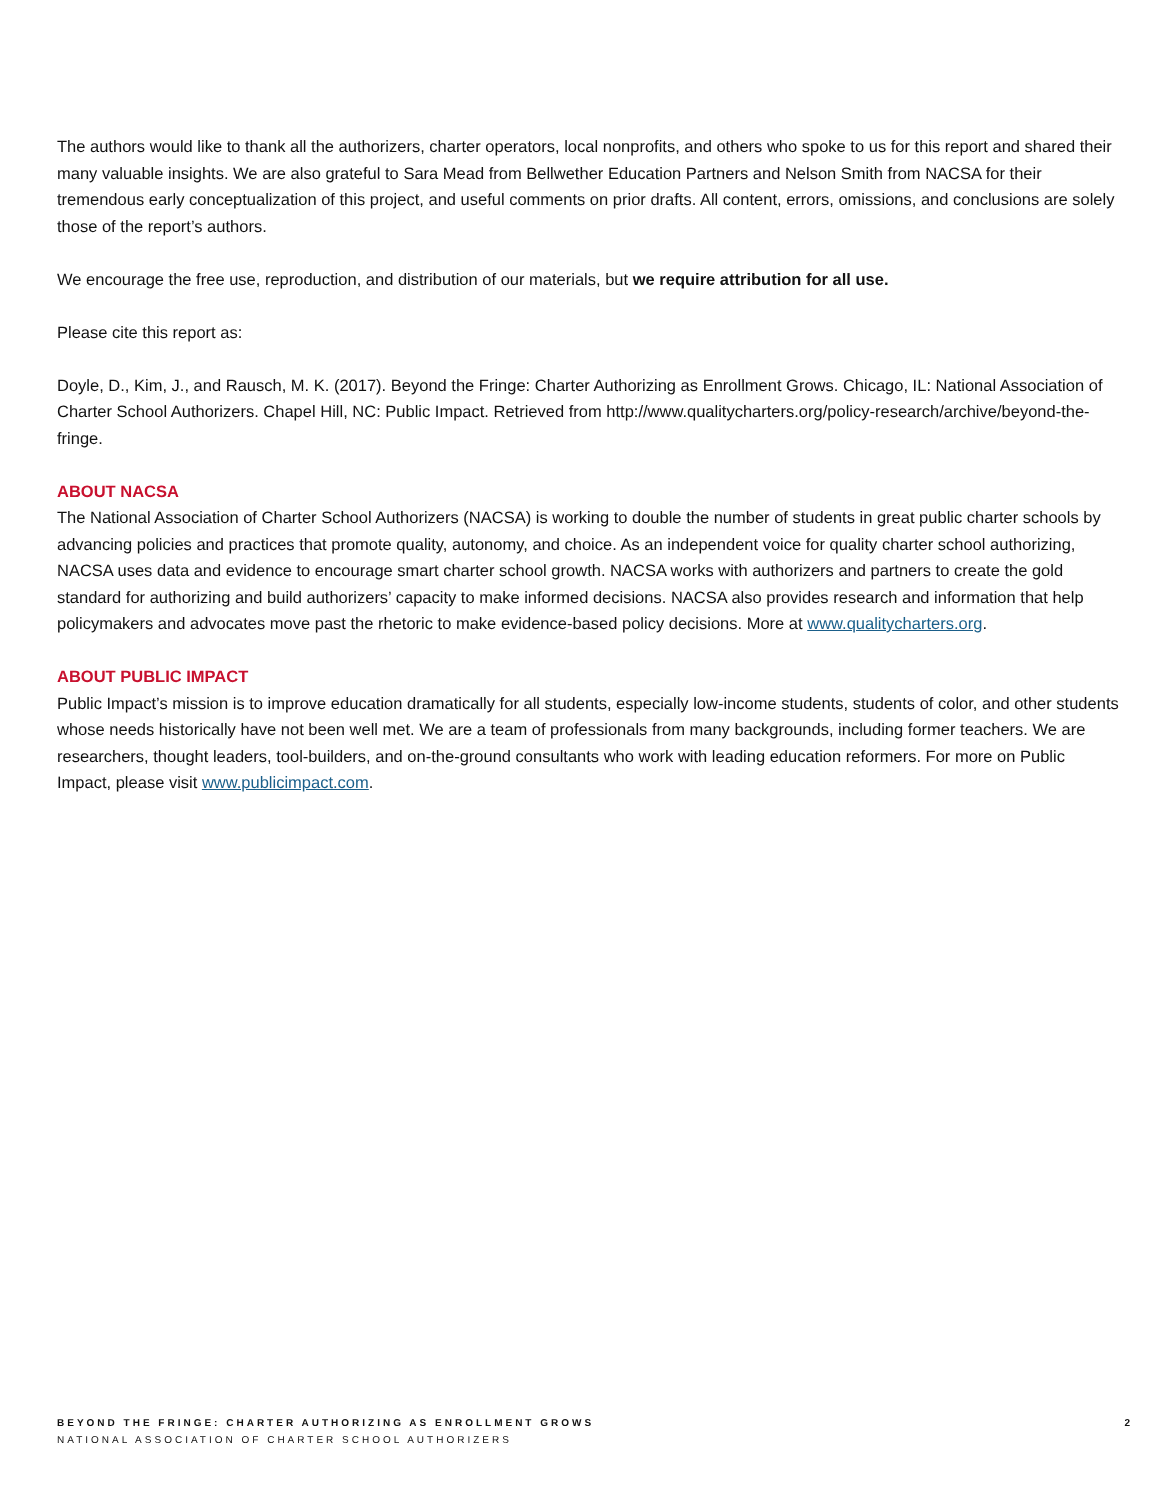The authors would like to thank all the authorizers, charter operators, local nonprofits, and others who spoke to us for this report and shared their many valuable insights. We are also grateful to Sara Mead from Bellwether Education Partners and Nelson Smith from NACSA for their tremendous early conceptualization of this project, and useful comments on prior drafts. All content, errors, omissions, and conclusions are solely those of the report’s authors.
We encourage the free use, reproduction, and distribution of our materials, but we require attribution for all use.
Please cite this report as:
Doyle, D., Kim, J., and Rausch, M. K. (2017). Beyond the Fringe: Charter Authorizing as Enrollment Grows. Chicago, IL: National Association of Charter School Authorizers. Chapel Hill, NC: Public Impact. Retrieved from http://www.qualitycharters.org/policy-research/archive/beyond-the-fringe.
ABOUT NACSA
The National Association of Charter School Authorizers (NACSA) is working to double the number of students in great public charter schools by advancing policies and practices that promote quality, autonomy, and choice. As an independent voice for quality charter school authorizing, NACSA uses data and evidence to encourage smart charter school growth. NACSA works with authorizers and partners to create the gold standard for authorizing and build authorizers’ capacity to make informed decisions. NACSA also provides research and information that help policymakers and advocates move past the rhetoric to make evidence-based policy decisions. More at www.qualitycharters.org.
ABOUT PUBLIC IMPACT
Public Impact’s mission is to improve education dramatically for all students, especially low-income students, students of color, and other students whose needs historically have not been well met. We are a team of professionals from many backgrounds, including former teachers. We are researchers, thought leaders, tool-builders, and on-the-ground consultants who work with leading education reformers. For more on Public Impact, please visit www.publicimpact.com.
BEYOND THE FRINGE: CHARTER AUTHORIZING AS ENROLLMENT GROWS 2
NATIONAL ASSOCIATION OF CHARTER SCHOOL AUTHORIZERS